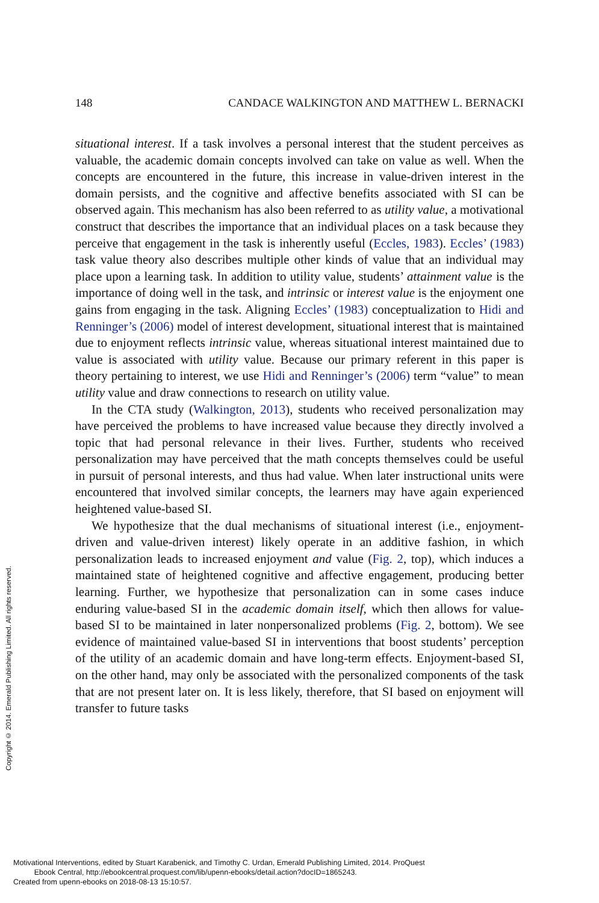148 CANDACE WALKINGTON AND MATTHEW L. BERNACKI
situational interest. If a task involves a personal interest that the student perceives as valuable, the academic domain concepts involved can take on value as well. When the concepts are encountered in the future, this increase in value-driven interest in the domain persists, and the cognitive and affective benefits associated with SI can be observed again. This mechanism has also been referred to as utility value, a motivational construct that describes the importance that an individual places on a task because they perceive that engagement in the task is inherently useful (Eccles, 1983). Eccles’ (1983) task value theory also describes multiple other kinds of value that an individual may place upon a learning task. In addition to utility value, students’ attainment value is the importance of doing well in the task, and intrinsic or interest value is the enjoyment one gains from engaging in the task. Aligning Eccles’ (1983) conceptualization to Hidi and Renninger’s (2006) model of interest development, situational interest that is maintained due to enjoyment reflects intrinsic value, whereas situational interest maintained due to value is associated with utility value. Because our primary referent in this paper is theory pertaining to interest, we use Hidi and Renninger’s (2006) term “value” to mean utility value and draw connections to research on utility value.
In the CTA study (Walkington, 2013), students who received personalization may have perceived the problems to have increased value because they directly involved a topic that had personal relevance in their lives. Further, students who received personalization may have perceived that the math concepts themselves could be useful in pursuit of personal interests, and thus had value. When later instructional units were encountered that involved similar concepts, the learners may have again experienced heightened value-based SI.
We hypothesize that the dual mechanisms of situational interest (i.e., enjoyment-driven and value-driven interest) likely operate in an additive fashion, in which personalization leads to increased enjoyment and value (Fig. 2, top), which induces a maintained state of heightened cognitive and affective engagement, producing better learning. Further, we hypothesize that personalization can in some cases induce enduring value-based SI in the academic domain itself, which then allows for value-based SI to be maintained in later nonpersonalized problems (Fig. 2, bottom). We see evidence of maintained value-based SI in interventions that boost students’ perception of the utility of an academic domain and have long-term effects. Enjoyment-based SI, on the other hand, may only be associated with the personalized components of the task that are not present later on. It is less likely, therefore, that SI based on enjoyment will transfer to future tasks
Copyright © 2014. Emerald Publishing Limited. All rights reserved.
Motivational Interventions, edited by Stuart Karabenick, and Timothy C. Urdan, Emerald Publishing Limited, 2014. ProQuest
Ebook Central, http://ebookcentral.proquest.com/lib/upenn-ebooks/detail.action?docID=1865243.
Created from upenn-ebooks on 2018-08-13 15:10:57.